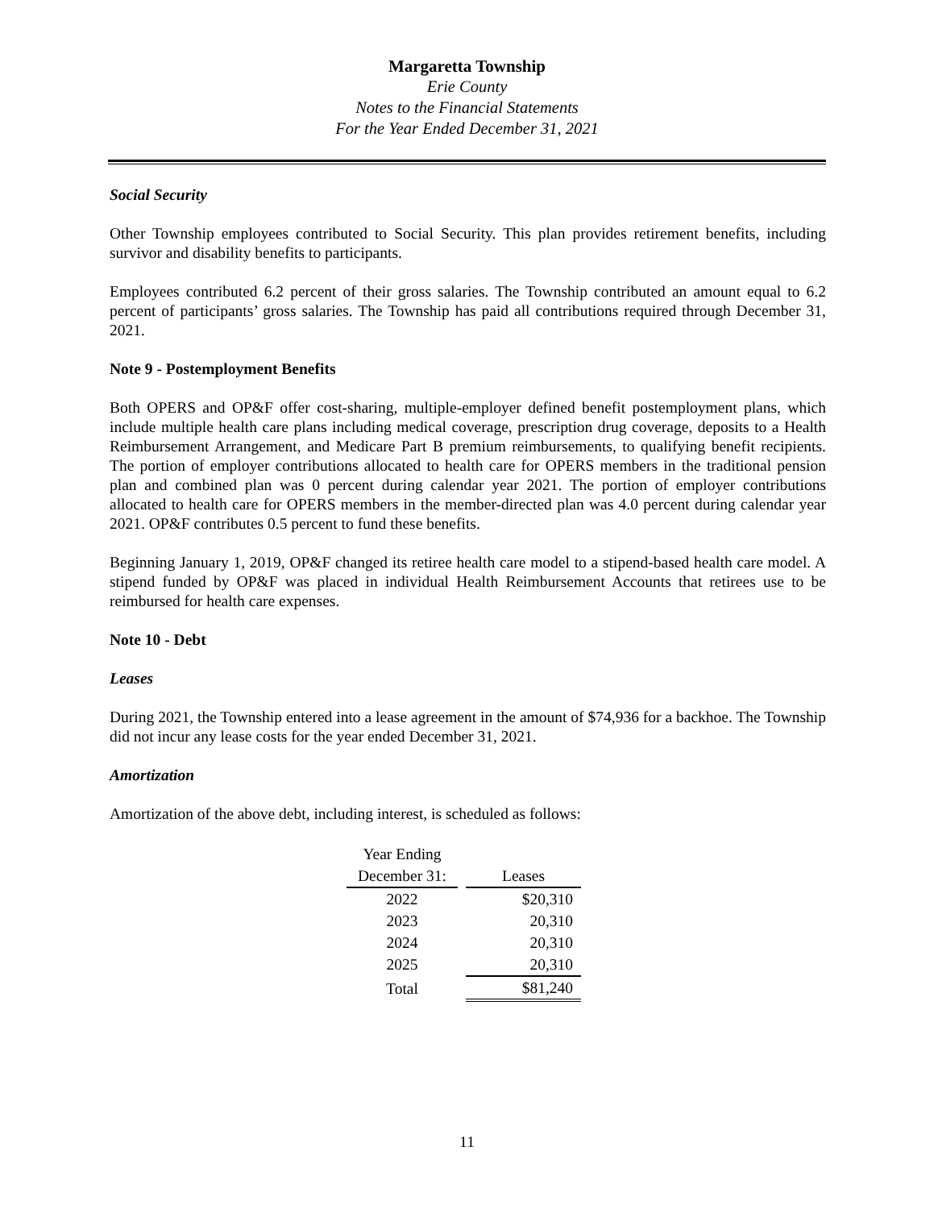Margaretta Township
Erie County
Notes to the Financial Statements
For the Year Ended December 31, 2021
Social Security
Other Township employees contributed to Social Security. This plan provides retirement benefits, including survivor and disability benefits to participants.
Employees contributed 6.2 percent of their gross salaries. The Township contributed an amount equal to 6.2 percent of participants’ gross salaries. The Township has paid all contributions required through December 31, 2021.
Note 9 - Postemployment Benefits
Both OPERS and OP&F offer cost-sharing, multiple-employer defined benefit postemployment plans, which include multiple health care plans including medical coverage, prescription drug coverage, deposits to a Health Reimbursement Arrangement, and Medicare Part B premium reimbursements, to qualifying benefit recipients. The portion of employer contributions allocated to health care for OPERS members in the traditional pension plan and combined plan was 0 percent during calendar year 2021. The portion of employer contributions allocated to health care for OPERS members in the member-directed plan was 4.0 percent during calendar year 2021. OP&F contributes 0.5 percent to fund these benefits.
Beginning January 1, 2019, OP&F changed its retiree health care model to a stipend-based health care model. A stipend funded by OP&F was placed in individual Health Reimbursement Accounts that retirees use to be reimbursed for health care expenses.
Note 10 - Debt
Leases
During 2021, the Township entered into a lease agreement in the amount of $74,936 for a backhoe. The Township did not incur any lease costs for the year ended December 31, 2021.
Amortization
Amortization of the above debt, including interest, is scheduled as follows:
| Year Ending | |
| December 31: | Leases |
| 2022 | $20,310 |
| 2023 | 20,310 |
| 2024 | 20,310 |
| 2025 | 20,310 |
| Total | $81,240 |
11